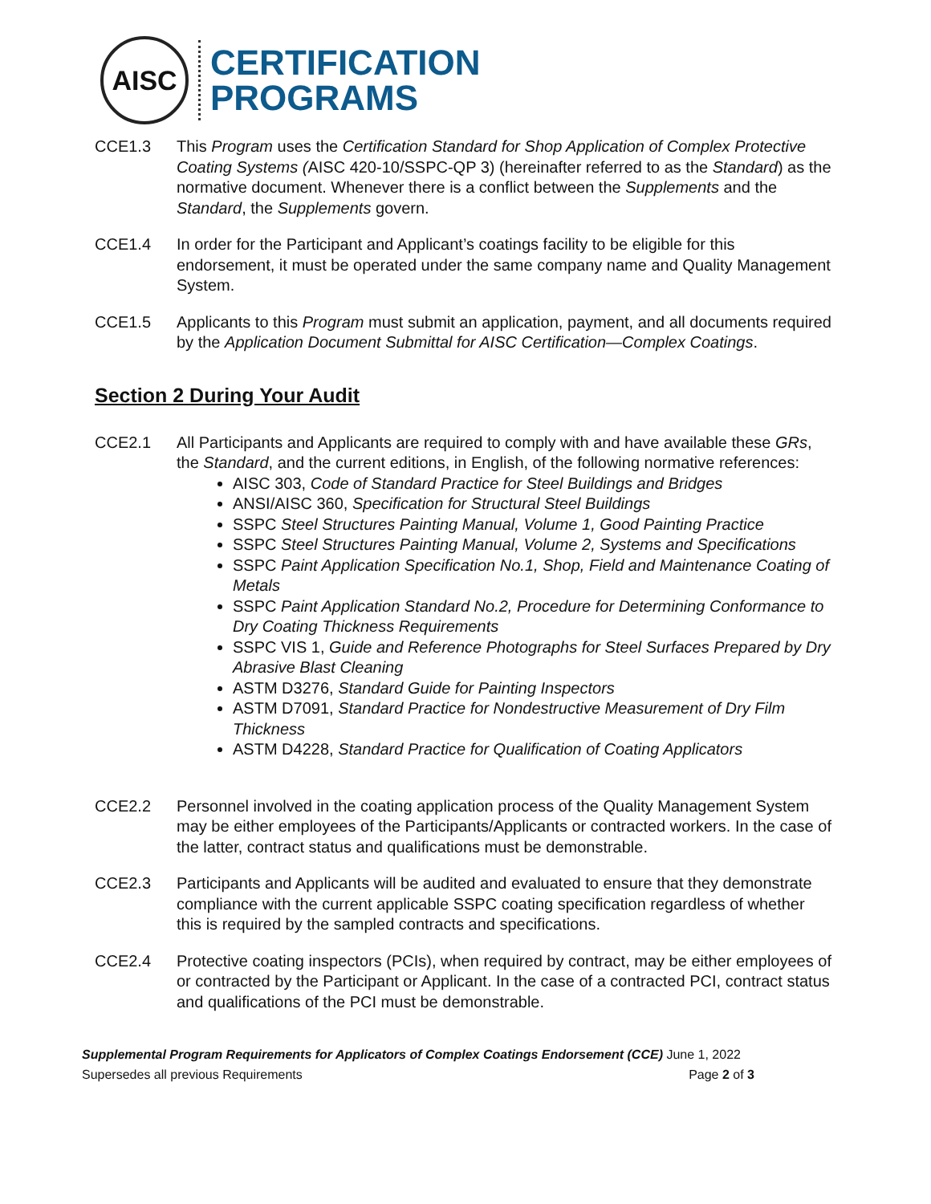AISC
CERTIFICATION
PROGRAMS
CCE1.3 This Program uses the Certification Standard for Shop Application of Complex Protective Coating Systems (AISC 420-10/SSPC-QP 3) (hereinafter referred to as the Standard) as the normative document. Whenever there is a conflict between the Supplements and the Standard, the Supplements govern.
CCE1.4 In order for the Participant and Applicant’s coatings facility to be eligible for this endorsement, it must be operated under the same company name and Quality Management System.
CCE1.5 Applicants to this Program must submit an application, payment, and all documents required by the Application Document Submittal for AISC Certification—Complex Coatings.
Section 2 During Your Audit
CCE2.1 All Participants and Applicants are required to comply with and have available these GRs, the Standard, and the current editions, in English, of the following normative references:
AISC 303, Code of Standard Practice for Steel Buildings and Bridges
ANSI/AISC 360, Specification for Structural Steel Buildings
SSPC Steel Structures Painting Manual, Volume 1, Good Painting Practice
SSPC Steel Structures Painting Manual, Volume 2, Systems and Specifications
SSPC Paint Application Specification No.1, Shop, Field and Maintenance Coating of Metals
SSPC Paint Application Standard No.2, Procedure for Determining Conformance to Dry Coating Thickness Requirements
SSPC VIS 1, Guide and Reference Photographs for Steel Surfaces Prepared by Dry Abrasive Blast Cleaning
ASTM D3276, Standard Guide for Painting Inspectors
ASTM D7091, Standard Practice for Nondestructive Measurement of Dry Film Thickness
ASTM D4228, Standard Practice for Qualification of Coating Applicators
CCE2.2 Personnel involved in the coating application process of the Quality Management System may be either employees of the Participants/Applicants or contracted workers. In the case of the latter, contract status and qualifications must be demonstrable.
CCE2.3 Participants and Applicants will be audited and evaluated to ensure that they demonstrate compliance with the current applicable SSPC coating specification regardless of whether this is required by the sampled contracts and specifications.
CCE2.4 Protective coating inspectors (PCIs), when required by contract, may be either employees of or contracted by the Participant or Applicant. In the case of a contracted PCI, contract status and qualifications of the PCI must be demonstrable.
Supplemental Program Requirements for Applicators of Complex Coatings Endorsement (CCE) June 1, 2022
Supersedes all previous Requirements Page 2 of 3